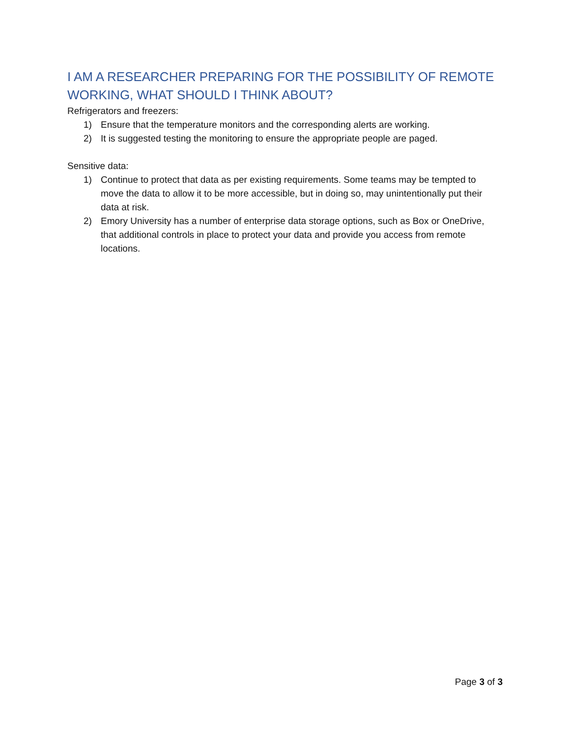I AM A RESEARCHER PREPARING FOR THE POSSIBILITY OF REMOTE WORKING, WHAT SHOULD I THINK ABOUT?
Refrigerators and freezers:
1) Ensure that the temperature monitors and the corresponding alerts are working.
2) It is suggested testing the monitoring to ensure the appropriate people are paged.
Sensitive data:
1) Continue to protect that data as per existing requirements. Some teams may be tempted to move the data to allow it to be more accessible, but in doing so, may unintentionally put their data at risk.
2) Emory University has a number of enterprise data storage options, such as Box or OneDrive, that additional controls in place to protect your data and provide you access from remote locations.
Page 3 of 3